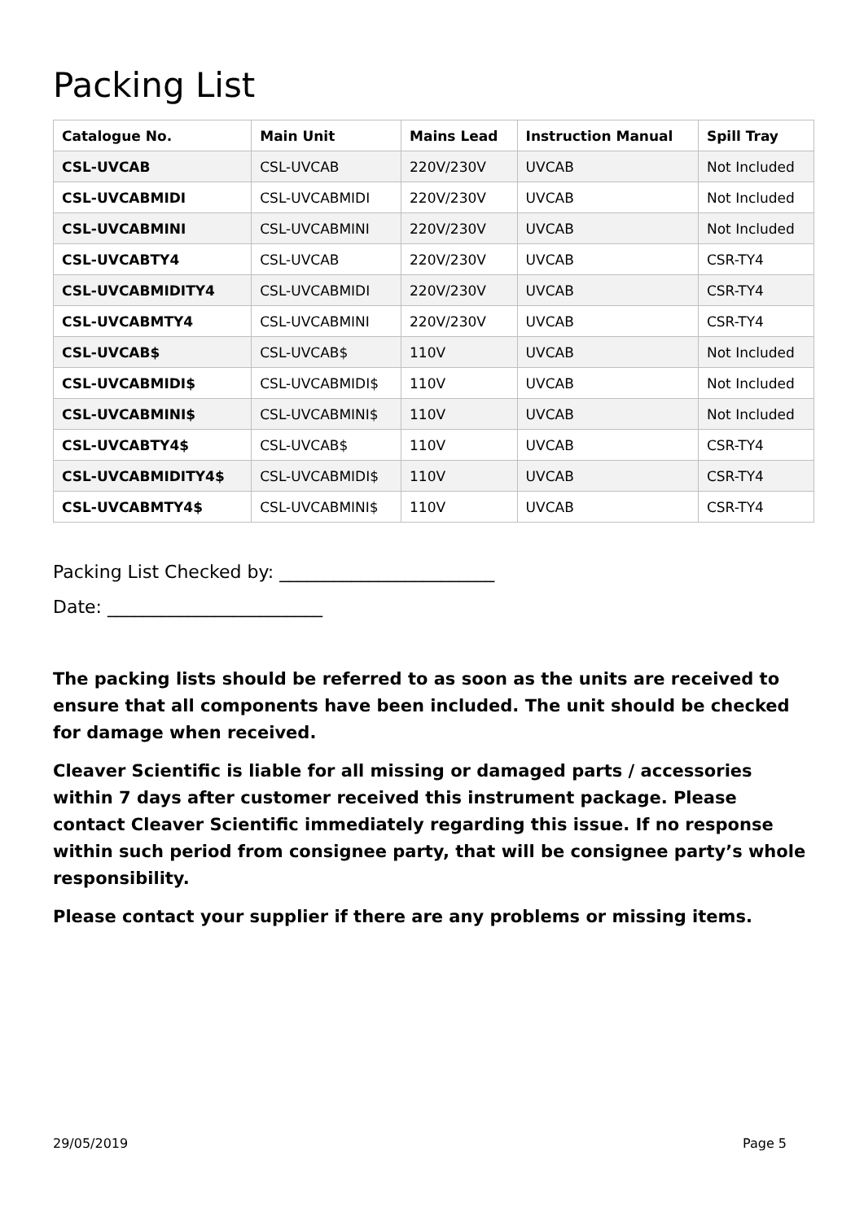Packing List
| Catalogue No. | Main Unit | Mains Lead | Instruction Manual | Spill Tray |
| --- | --- | --- | --- | --- |
| CSL-UVCAB | CSL-UVCAB | 220V/230V | UVCAB | Not Included |
| CSL-UVCABMIDI | CSL-UVCABMIDI | 220V/230V | UVCAB | Not Included |
| CSL-UVCABMINI | CSL-UVCABMINI | 220V/230V | UVCAB | Not Included |
| CSL-UVCABTY4 | CSL-UVCAB | 220V/230V | UVCAB | CSR-TY4 |
| CSL-UVCABMIDITY4 | CSL-UVCABMIDI | 220V/230V | UVCAB | CSR-TY4 |
| CSL-UVCABMTY4 | CSL-UVCABMINI | 220V/230V | UVCAB | CSR-TY4 |
| CSL-UVCAB$ | CSL-UVCAB$ | 110V | UVCAB | Not Included |
| CSL-UVCABMIDI$ | CSL-UVCABMIDI$ | 110V | UVCAB | Not Included |
| CSL-UVCABMINI$ | CSL-UVCABMINI$ | 110V | UVCAB | Not Included |
| CSL-UVCABTY4$ | CSL-UVCAB$ | 110V | UVCAB | CSR-TY4 |
| CSL-UVCABMIDITY4$ | CSL-UVCABMIDI$ | 110V | UVCAB | CSR-TY4 |
| CSL-UVCABMTY4$ | CSL-UVCABMINI$ | 110V | UVCAB | CSR-TY4 |
Packing List Checked by: ________________________
Date: ________________________
The packing lists should be referred to as soon as the units are received to ensure that all components have been included. The unit should be checked for damage when received.
Cleaver Scientific is liable for all missing or damaged parts / accessories within 7 days after customer received this instrument package. Please contact Cleaver Scientific immediately regarding this issue. If no response within such period from consignee party, that will be consignee party’s whole responsibility.
Please contact your supplier if there are any problems or missing items.
29/05/2019 Page 5